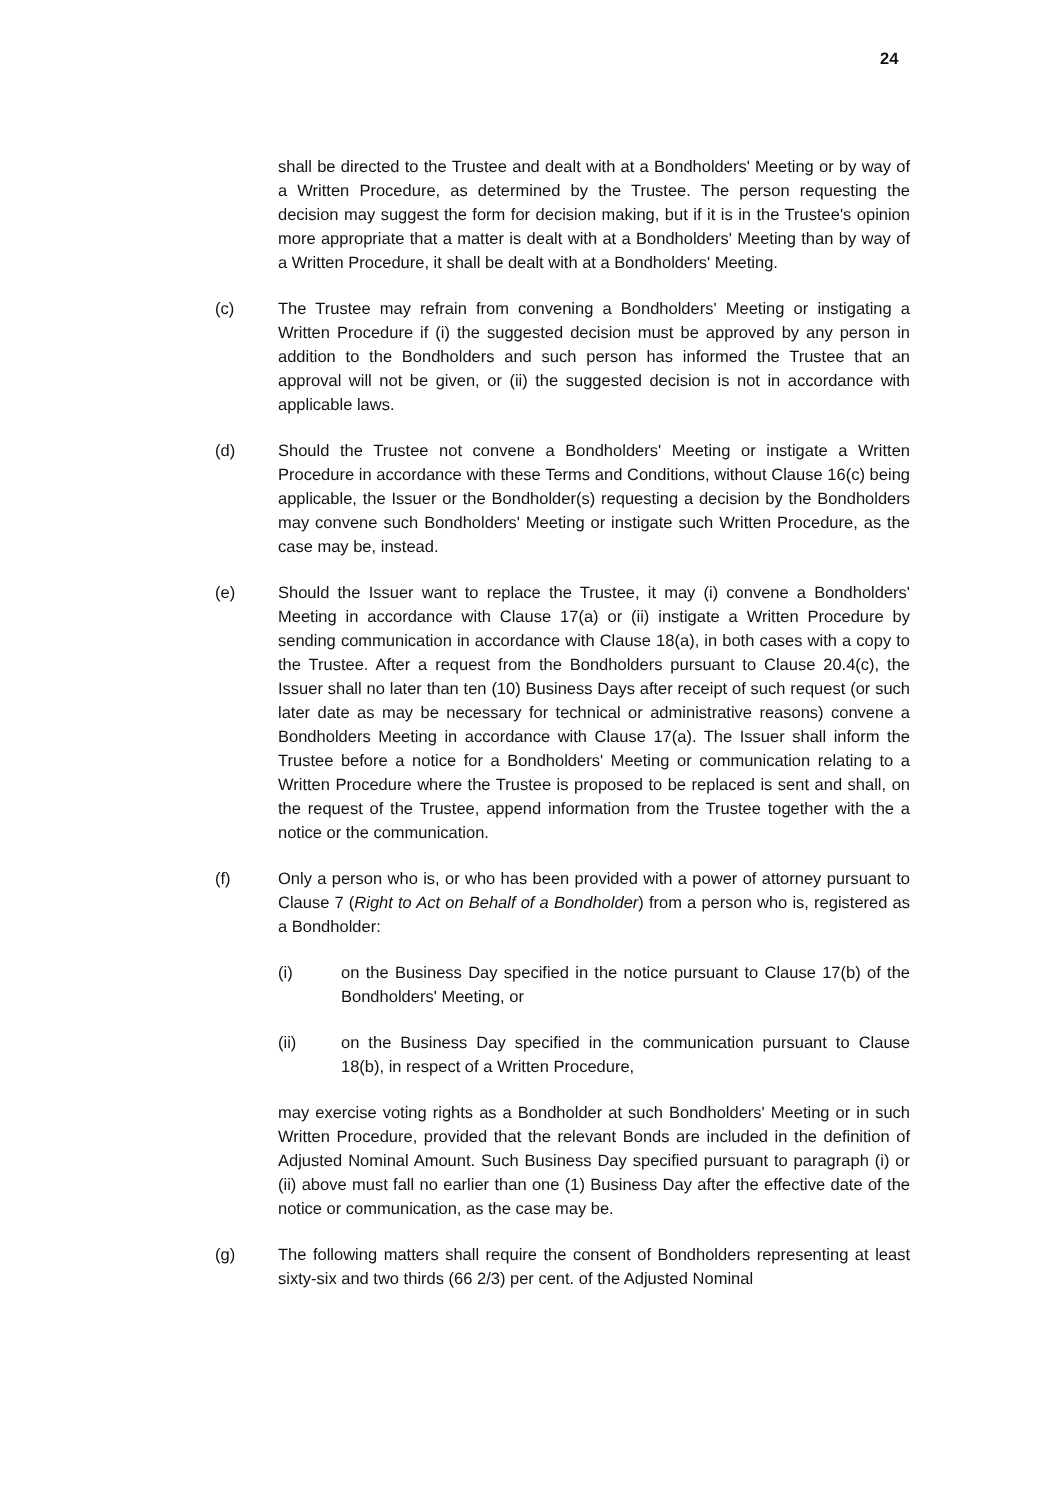24
shall be directed to the Trustee and dealt with at a Bondholders' Meeting or by way of a Written Procedure, as determined by the Trustee. The person requesting the decision may suggest the form for decision making, but if it is in the Trustee's opinion more appropriate that a matter is dealt with at a Bondholders' Meeting than by way of a Written Procedure, it shall be dealt with at a Bondholders' Meeting.
(c) The Trustee may refrain from convening a Bondholders' Meeting or instigating a Written Procedure if (i) the suggested decision must be approved by any person in addition to the Bondholders and such person has informed the Trustee that an approval will not be given, or (ii) the suggested decision is not in accordance with applicable laws.
(d) Should the Trustee not convene a Bondholders' Meeting or instigate a Written Procedure in accordance with these Terms and Conditions, without Clause 16(c) being applicable, the Issuer or the Bondholder(s) requesting a decision by the Bondholders may convene such Bondholders' Meeting or instigate such Written Procedure, as the case may be, instead.
(e) Should the Issuer want to replace the Trustee, it may (i) convene a Bondholders' Meeting in accordance with Clause 17(a) or (ii) instigate a Written Procedure by sending communication in accordance with Clause 18(a), in both cases with a copy to the Trustee. After a request from the Bondholders pursuant to Clause 20.4(c), the Issuer shall no later than ten (10) Business Days after receipt of such request (or such later date as may be necessary for technical or administrative reasons) convene a Bondholders Meeting in accordance with Clause 17(a). The Issuer shall inform the Trustee before a notice for a Bondholders' Meeting or communication relating to a Written Procedure where the Trustee is proposed to be replaced is sent and shall, on the request of the Trustee, append information from the Trustee together with the a notice or the communication.
(f) Only a person who is, or who has been provided with a power of attorney pursuant to Clause 7 (Right to Act on Behalf of a Bondholder) from a person who is, registered as a Bondholder:
(i) on the Business Day specified in the notice pursuant to Clause 17(b) of the Bondholders' Meeting, or
(ii) on the Business Day specified in the communication pursuant to Clause 18(b), in respect of a Written Procedure,
may exercise voting rights as a Bondholder at such Bondholders' Meeting or in such Written Procedure, provided that the relevant Bonds are included in the definition of Adjusted Nominal Amount. Such Business Day specified pursuant to paragraph (i) or (ii) above must fall no earlier than one (1) Business Day after the effective date of the notice or communication, as the case may be.
(g) The following matters shall require the consent of Bondholders representing at least sixty-six and two thirds (66 2/3) per cent. of the Adjusted Nominal